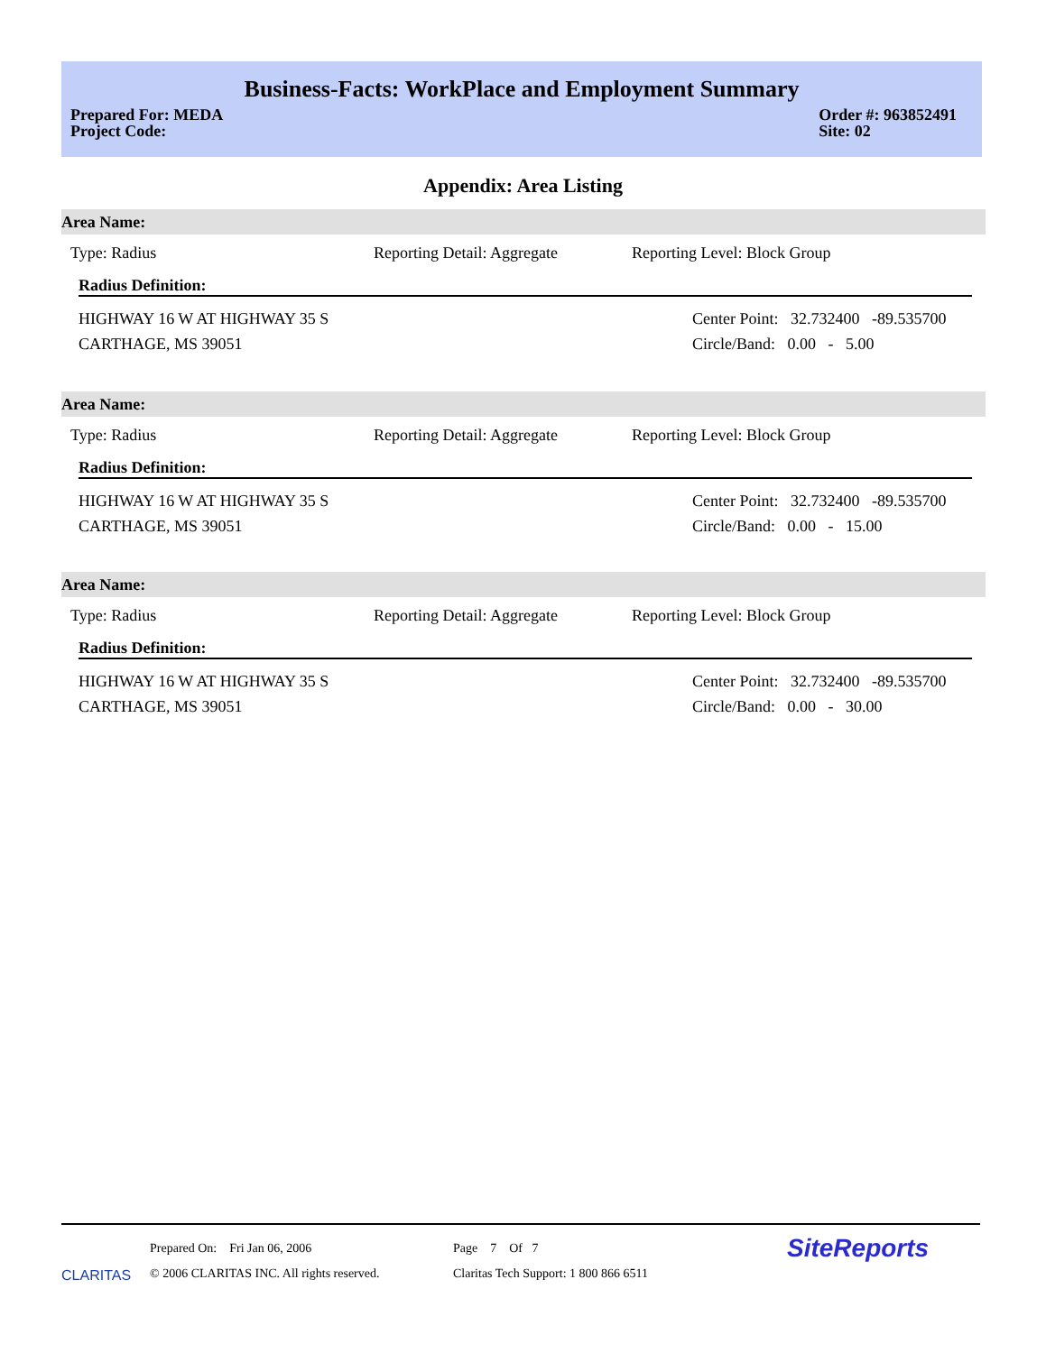Business-Facts: WorkPlace and Employment Summary
Prepared For: MEDA
Project Code:
Order #: 963852491
Site: 02
Appendix: Area Listing
Area Name:
Type: Radius Reporting Detail: Aggregate Reporting Level: Block Group
Radius Definition:
HIGHWAY 16 W AT HIGHWAY 35 S
CARTHAGE, MS 39051
Center Point: 32.732400 -89.535700
Circle/Band: 0.00 - 5.00
Area Name:
Type: Radius Reporting Detail: Aggregate Reporting Level: Block Group
Radius Definition:
HIGHWAY 16 W AT HIGHWAY 35 S
CARTHAGE, MS 39051
Center Point: 32.732400 -89.535700
Circle/Band: 0.00 - 15.00
Area Name:
Type: Radius Reporting Detail: Aggregate Reporting Level: Block Group
Radius Definition:
HIGHWAY 16 W AT HIGHWAY 35 S
CARTHAGE, MS 39051
Center Point: 32.732400 -89.535700
Circle/Band: 0.00 - 30.00
CLARITAS
Prepared On: Fri Jan 06, 2006
© 2006 CLARITAS INC. All rights reserved.
Page 7 Of 7
Claritas Tech Support: 1 800 866 6511
SiteReports